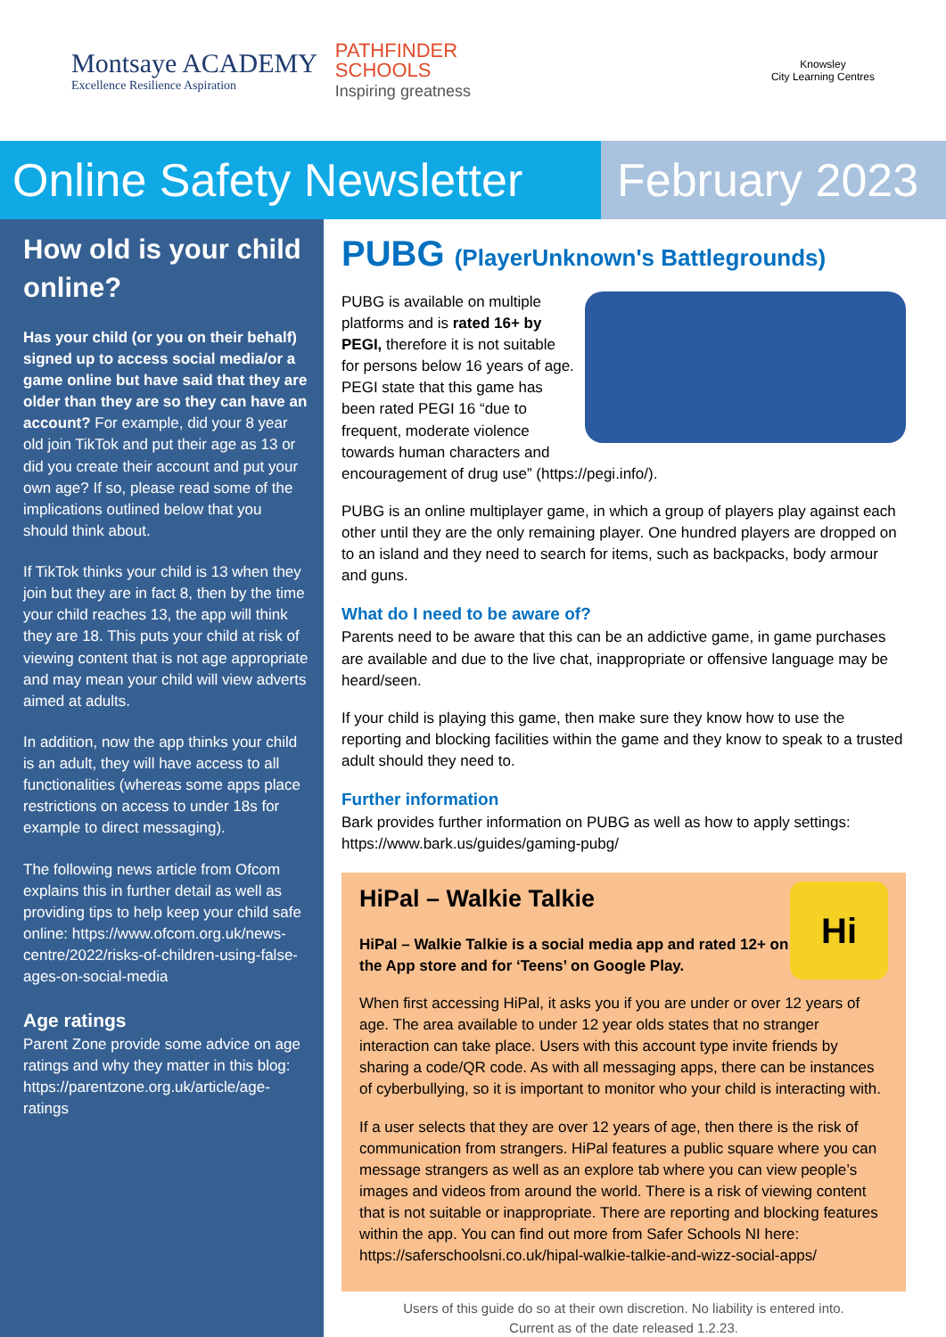Montsaye ACADEMY
Excellence Resilience Aspiration
PATHFINDER
SCHOOLS
Inspiring greatness
Knowsley
City Learning Centres
Online Safety Newsletter
February 2023
How old is your child online?
Has your child (or you on their behalf) signed up to access social media/or a game online but have said that they are older than they are so they can have an account? For example, did your 8 year old join TikTok and put their age as 13 or did you create their account and put your own age? If so, please read some of the implications outlined below that you should think about.
If TikTok thinks your child is 13 when they join but they are in fact 8, then by the time your child reaches 13, the app will think they are 18. This puts your child at risk of viewing content that is not age appropriate and may mean your child will view adverts aimed at adults.
In addition, now the app thinks your child is an adult, they will have access to all functionalities (whereas some apps place restrictions on access to under 18s for example to direct messaging).
The following news article from Ofcom explains this in further detail as well as providing tips to help keep your child safe online: https://www.ofcom.org.uk/news-centre/2022/risks-of-children-using-false-ages-on-social-media
Age ratings
Parent Zone provide some advice on age ratings and why they matter in this blog: https://parentzone.org.uk/article/age-ratings
PUBG (PlayerUnknown's Battlegrounds)
PUBG is available on multiple platforms and is rated 16+ by PEGI, therefore it is not suitable for persons below 16 years of age. PEGI state that this game has been rated PEGI 16 “due to frequent, moderate violence towards human characters and encouragement of drug use” (https://pegi.info/).
PUBG is an online multiplayer game, in which a group of players play against each other until they are the only remaining player. One hundred players are dropped on to an island and they need to search for items, such as backpacks, body armour and guns.
What do I need to be aware of?
Parents need to be aware that this can be an addictive game, in game purchases are available and due to the live chat, inappropriate or offensive language may be heard/seen.
If your child is playing this game, then make sure they know how to use the reporting and blocking facilities within the game and they know to speak to a trusted adult should they need to.
Further information
Bark provides further information on PUBG as well as how to apply settings: https://www.bark.us/guides/gaming-pubg/
Hi
HiPal – Walkie Talkie
HiPal – Walkie Talkie is a social media app and rated 12+ on the App store and for ‘Teens’ on Google Play.
When first accessing HiPal, it asks you if you are under or over 12 years of age. The area available to under 12 year olds states that no stranger interaction can take place. Users with this account type invite friends by sharing a code/QR code. As with all messaging apps, there can be instances of cyberbullying, so it is important to monitor who your child is interacting with.
If a user selects that they are over 12 years of age, then there is the risk of communication from strangers. HiPal features a public square where you can message strangers as well as an explore tab where you can view people’s images and videos from around the world. There is a risk of viewing content that is not suitable or inappropriate. There are reporting and blocking features within the app. You can find out more from Safer Schools NI here: https://saferschoolsni.co.uk/hipal-walkie-talkie-and-wizz-social-apps/
Users of this guide do so at their own discretion. No liability is entered into.
Current as of the date released 1.2.23.